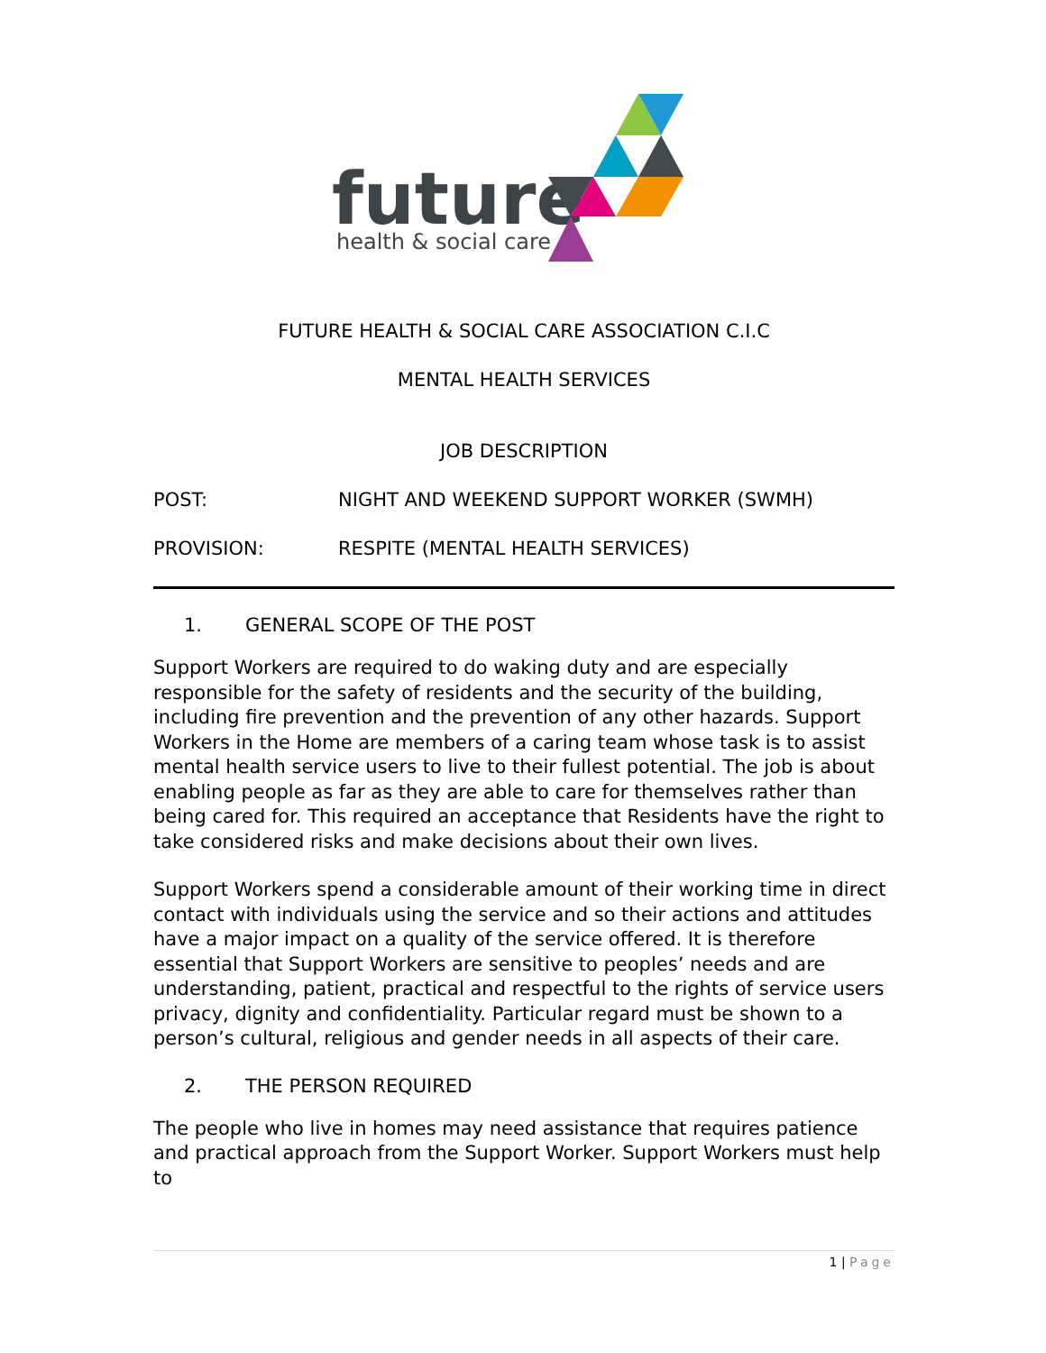future
health & social care
FUTURE HEALTH & SOCIAL CARE ASSOCIATION C.I.C
MENTAL HEALTH SERVICES
JOB DESCRIPTION
POST: NIGHT AND WEEKEND SUPPORT WORKER (SWMH)
PROVISION: RESPITE (MENTAL HEALTH SERVICES)
1. GENERAL SCOPE OF THE POST
Support Workers are required to do waking duty and are especially responsible for the safety of residents and the security of the building, including fire prevention and the prevention of any other hazards. Support Workers in the Home are members of a caring team whose task is to assist mental health service users to live to their fullest potential. The job is about enabling people as far as they are able to care for themselves rather than being cared for. This required an acceptance that Residents have the right to take considered risks and make decisions about their own lives.
Support Workers spend a considerable amount of their working time in direct contact with individuals using the service and so their actions and attitudes have a major impact on a quality of the service offered. It is therefore essential that Support Workers are sensitive to peoples’ needs and are understanding, patient, practical and respectful to the rights of service users privacy, dignity and confidentiality. Particular regard must be shown to a person’s cultural, religious and gender needs in all aspects of their care.
2. THE PERSON REQUIRED
The people who live in homes may need assistance that requires patience and practical approach from the Support Worker. Support Workers must help to
1 | Page